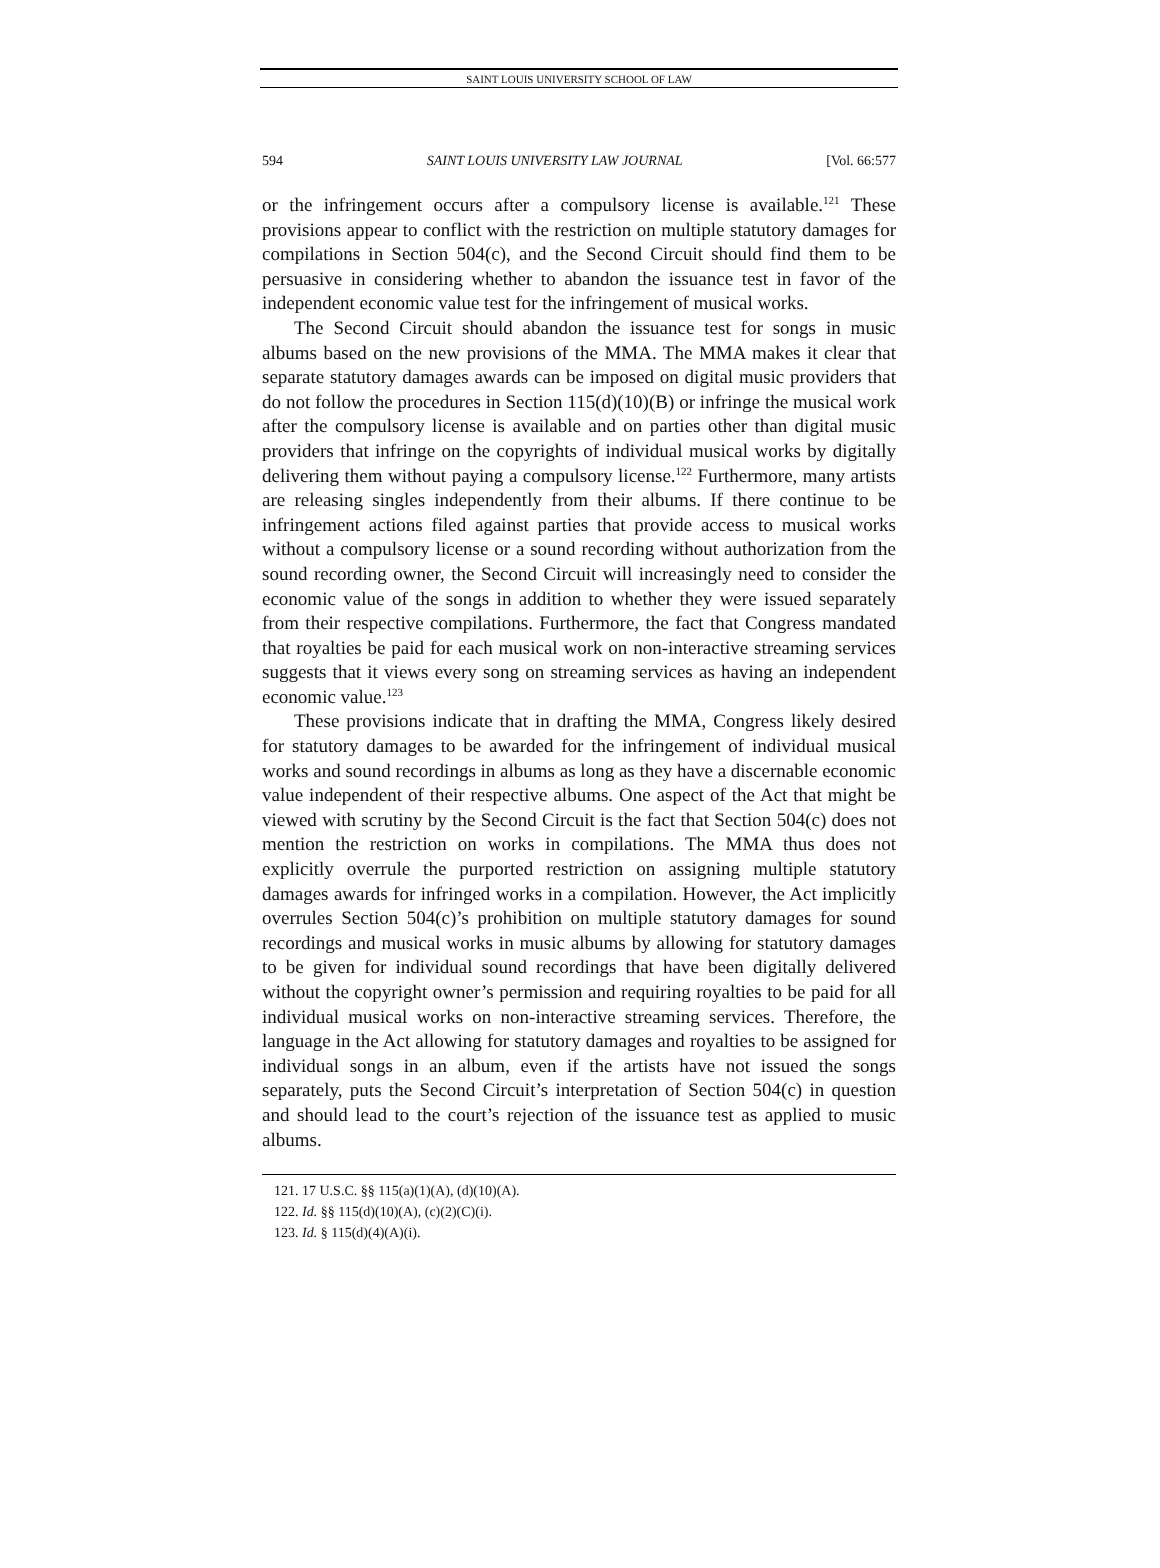SAINT LOUIS UNIVERSITY SCHOOL OF LAW
594 SAINT LOUIS UNIVERSITY LAW JOURNAL [Vol. 66:577
or the infringement occurs after a compulsory license is available.<sup>121</sup> These provisions appear to conflict with the restriction on multiple statutory damages for compilations in Section 504(c), and the Second Circuit should find them to be persuasive in considering whether to abandon the issuance test in favor of the independent economic value test for the infringement of musical works.
The Second Circuit should abandon the issuance test for songs in music albums based on the new provisions of the MMA. The MMA makes it clear that separate statutory damages awards can be imposed on digital music providers that do not follow the procedures in Section 115(d)(10)(B) or infringe the musical work after the compulsory license is available and on parties other than digital music providers that infringe on the copyrights of individual musical works by digitally delivering them without paying a compulsory license.<sup>122</sup> Furthermore, many artists are releasing singles independently from their albums. If there continue to be infringement actions filed against parties that provide access to musical works without a compulsory license or a sound recording without authorization from the sound recording owner, the Second Circuit will increasingly need to consider the economic value of the songs in addition to whether they were issued separately from their respective compilations. Furthermore, the fact that Congress mandated that royalties be paid for each musical work on non-interactive streaming services suggests that it views every song on streaming services as having an independent economic value.<sup>123</sup>
These provisions indicate that in drafting the MMA, Congress likely desired for statutory damages to be awarded for the infringement of individual musical works and sound recordings in albums as long as they have a discernable economic value independent of their respective albums. One aspect of the Act that might be viewed with scrutiny by the Second Circuit is the fact that Section 504(c) does not mention the restriction on works in compilations. The MMA thus does not explicitly overrule the purported restriction on assigning multiple statutory damages awards for infringed works in a compilation. However, the Act implicitly overrules Section 504(c)’s prohibition on multiple statutory damages for sound recordings and musical works in music albums by allowing for statutory damages to be given for individual sound recordings that have been digitally delivered without the copyright owner’s permission and requiring royalties to be paid for all individual musical works on non-interactive streaming services. Therefore, the language in the Act allowing for statutory damages and royalties to be assigned for individual songs in an album, even if the artists have not issued the songs separately, puts the Second Circuit’s interpretation of Section 504(c) in question and should lead to the court’s rejection of the issuance test as applied to music albums.
121. 17 U.S.C. §§ 115(a)(1)(A), (d)(10)(A).
122. Id. §§ 115(d)(10)(A), (c)(2)(C)(i).
123. Id. § 115(d)(4)(A)(i).